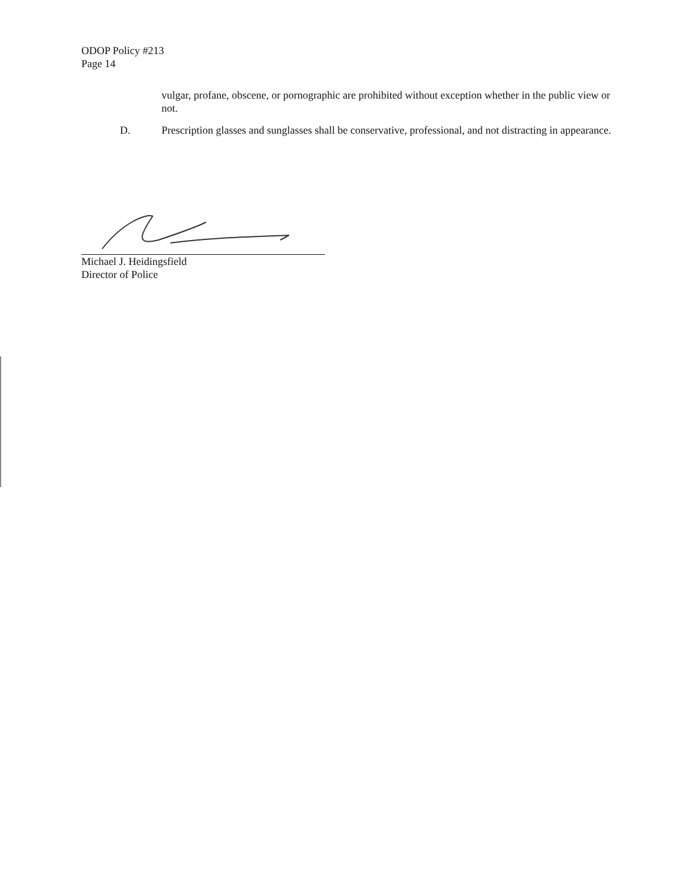ODOP Policy #213
Page 14
vulgar, profane, obscene, or pornographic are prohibited without exception whether in the public view or not.
D. Prescription glasses and sunglasses shall be conservative, professional, and not distracting in appearance.
Michael J. Heidingsfield
Director of Police